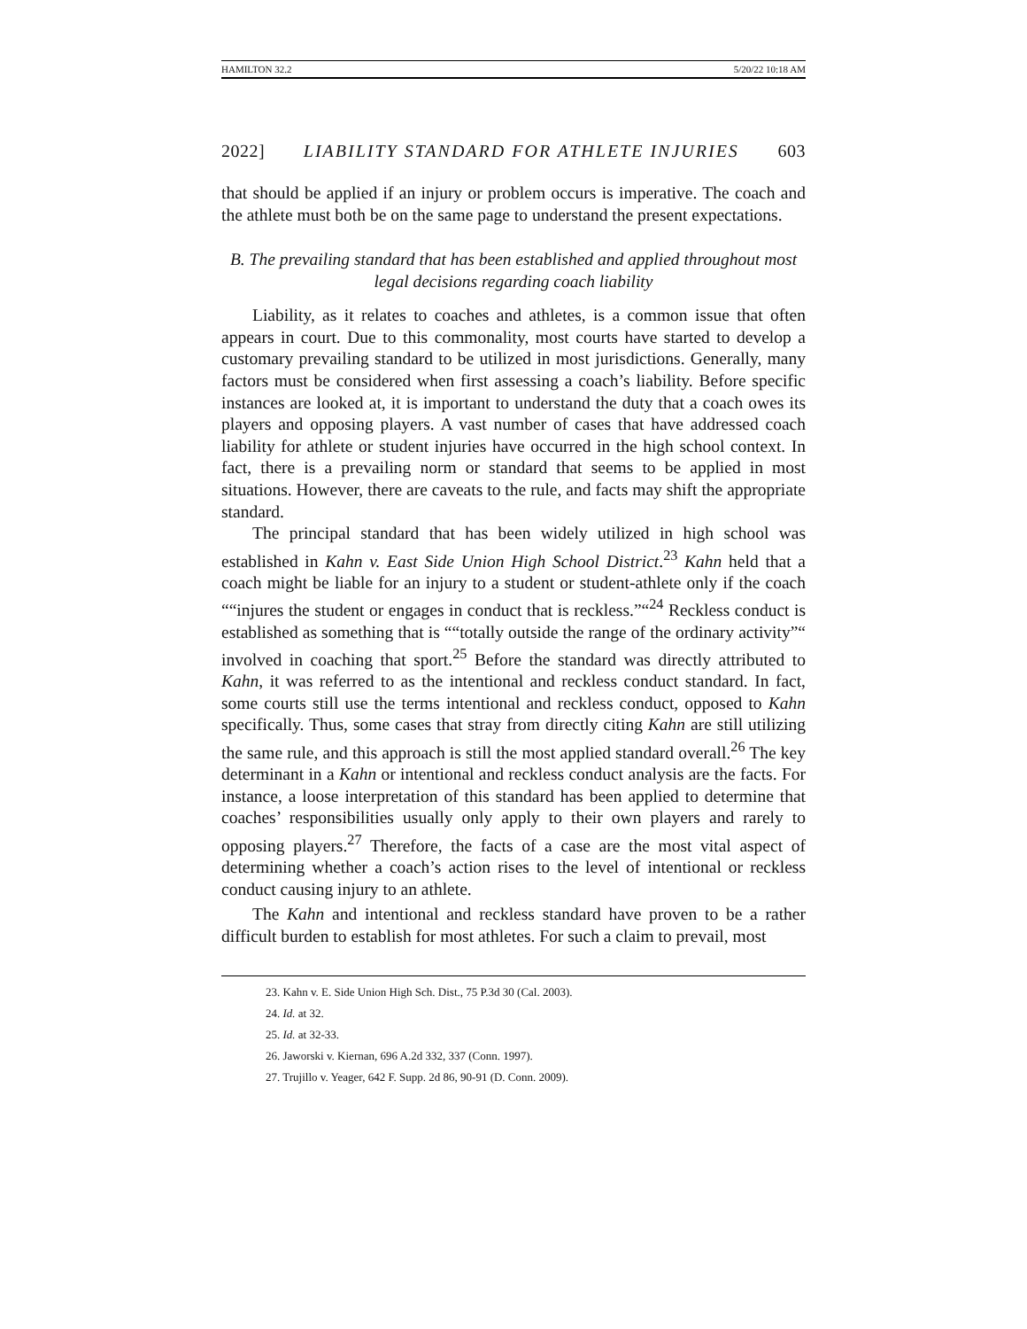HAMILTON 32.2 5/20/22 10:18 AM
2022] LIABILITY STANDARD FOR ATHLETE INJURIES 603
that should be applied if an injury or problem occurs is imperative. The coach and the athlete must both be on the same page to understand the present expectations.
B. The prevailing standard that has been established and applied throughout most legal decisions regarding coach liability
Liability, as it relates to coaches and athletes, is a common issue that often appears in court. Due to this commonality, most courts have started to develop a customary prevailing standard to be utilized in most jurisdictions. Generally, many factors must be considered when first assessing a coach’s liability. Before specific instances are looked at, it is important to understand the duty that a coach owes its players and opposing players. A vast number of cases that have addressed coach liability for athlete or student injuries have occurred in the high school context. In fact, there is a prevailing norm or standard that seems to be applied in most situations. However, there are caveats to the rule, and facts may shift the appropriate standard.
The principal standard that has been widely utilized in high school was established in Kahn v. East Side Union High School District.<sup>23</sup> Kahn held that a coach might be liable for an injury to a student or student-athlete only if the coach ““injures the student or engages in conduct that is reckless.”“<sup>24</sup> Reckless conduct is established as something that is ““totally outside the range of the ordinary activity”“ involved in coaching that sport.<sup>25</sup> Before the standard was directly attributed to Kahn, it was referred to as the intentional and reckless conduct standard. In fact, some courts still use the terms intentional and reckless conduct, opposed to Kahn specifically. Thus, some cases that stray from directly citing Kahn are still utilizing the same rule, and this approach is still the most applied standard overall.<sup>26</sup> The key determinant in a Kahn or intentional and reckless conduct analysis are the facts. For instance, a loose interpretation of this standard has been applied to determine that coaches’ responsibilities usually only apply to their own players and rarely to opposing players.<sup>27</sup> Therefore, the facts of a case are the most vital aspect of determining whether a coach’s action rises to the level of intentional or reckless conduct causing injury to an athlete.
The Kahn and intentional and reckless standard have proven to be a rather difficult burden to establish for most athletes. For such a claim to prevail, most
23. Kahn v. E. Side Union High Sch. Dist., 75 P.3d 30 (Cal. 2003).
24. Id. at 32.
25. Id. at 32-33.
26. Jaworski v. Kiernan, 696 A.2d 332, 337 (Conn. 1997).
27. Trujillo v. Yeager, 642 F. Supp. 2d 86, 90-91 (D. Conn. 2009).